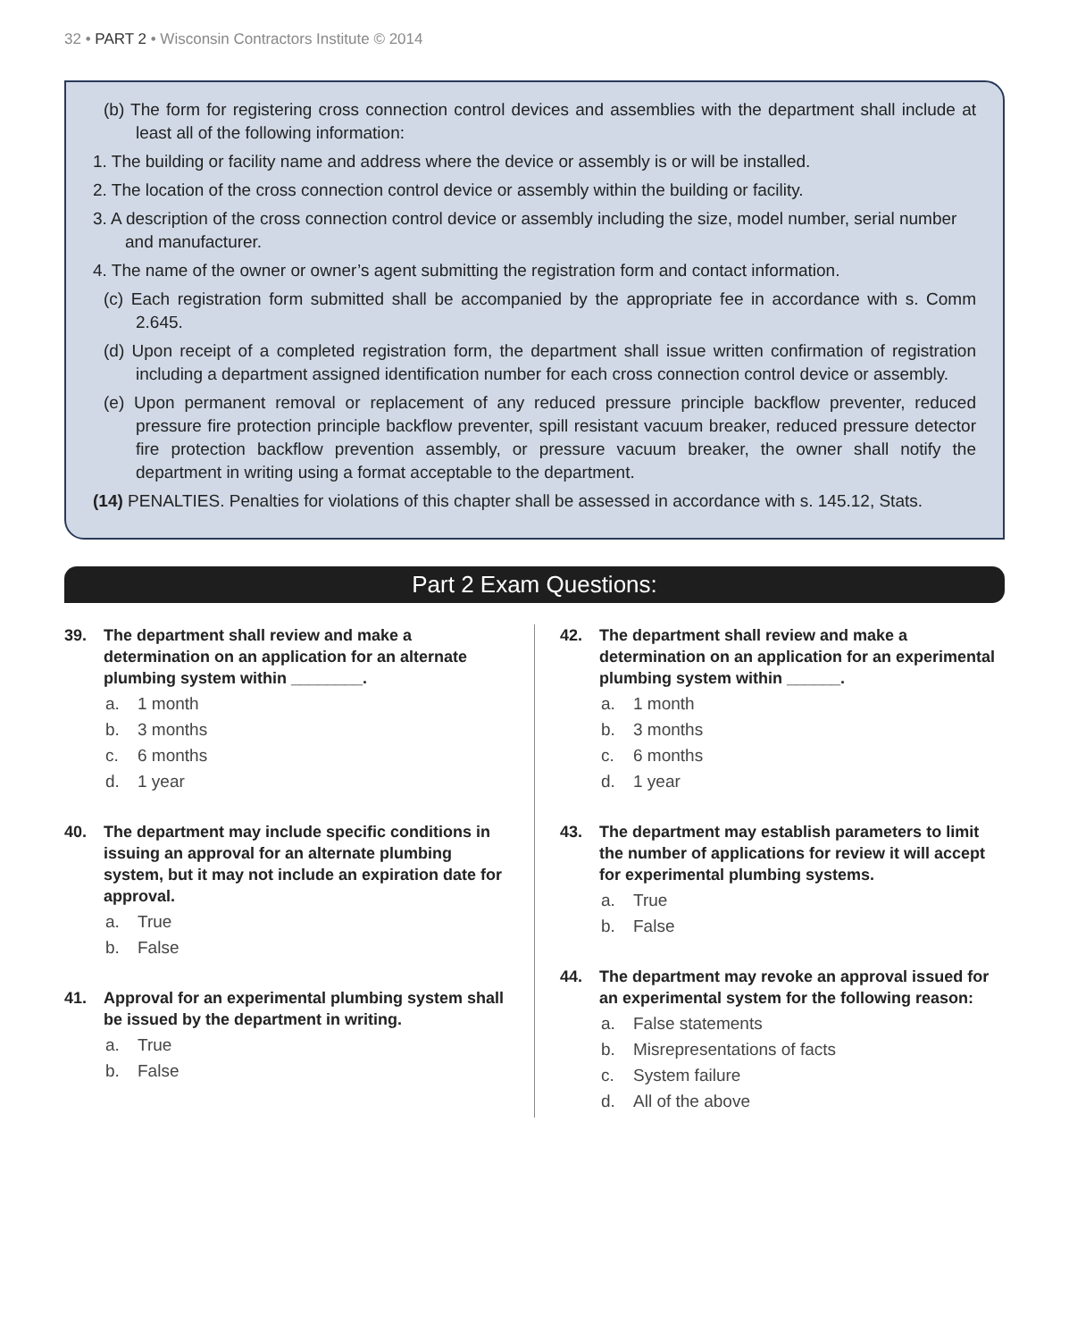32 • PART 2 • Wisconsin Contractors Institute © 2014
(b) The form for registering cross connection control devices and assemblies with the department shall include at least all of the following information:
1. The building or facility name and address where the device or assembly is or will be installed.
2. The location of the cross connection control device or assembly within the building or facility.
3. A description of the cross connection control device or assembly including the size, model number, serial number and manufacturer.
4. The name of the owner or owner’s agent submitting the registration form and contact information.
(c) Each registration form submitted shall be accompanied by the appropriate fee in accordance with s. Comm 2.645.
(d) Upon receipt of a completed registration form, the department shall issue written confirmation of registration including a department assigned identification number for each cross connection control device or assembly.
(e) Upon permanent removal or replacement of any reduced pressure principle backflow preventer, reduced pressure fire protection principle backflow preventer, spill resistant vacuum breaker, reduced pressure detector fire protection backflow prevention assembly, or pressure vacuum breaker, the owner shall notify the department in writing using a format acceptable to the department.
(14) PENALTIES. Penalties for violations of this chapter shall be assessed in accordance with s. 145.12, Stats.
Part 2 Exam Questions:
39. The department shall review and make a determination on an application for an alternate plumbing system within ________.
a. 1 month
b. 3 months
c. 6 months
d. 1 year
40. The department may include specific conditions in issuing an approval for an alternate plumbing system, but it may not include an expiration date for approval.
a. True
b. False
41. Approval for an experimental plumbing system shall be issued by the department in writing.
a. True
b. False
42. The department shall review and make a determination on an application for an experimental plumbing system within ______.
a. 1 month
b. 3 months
c. 6 months
d. 1 year
43. The department may establish parameters to limit the number of applications for review it will accept for experimental plumbing systems.
a. True
b. False
44. The department may revoke an approval issued for an experimental system for the following reason:
a. False statements
b. Misrepresentations of facts
c. System failure
d. All of the above